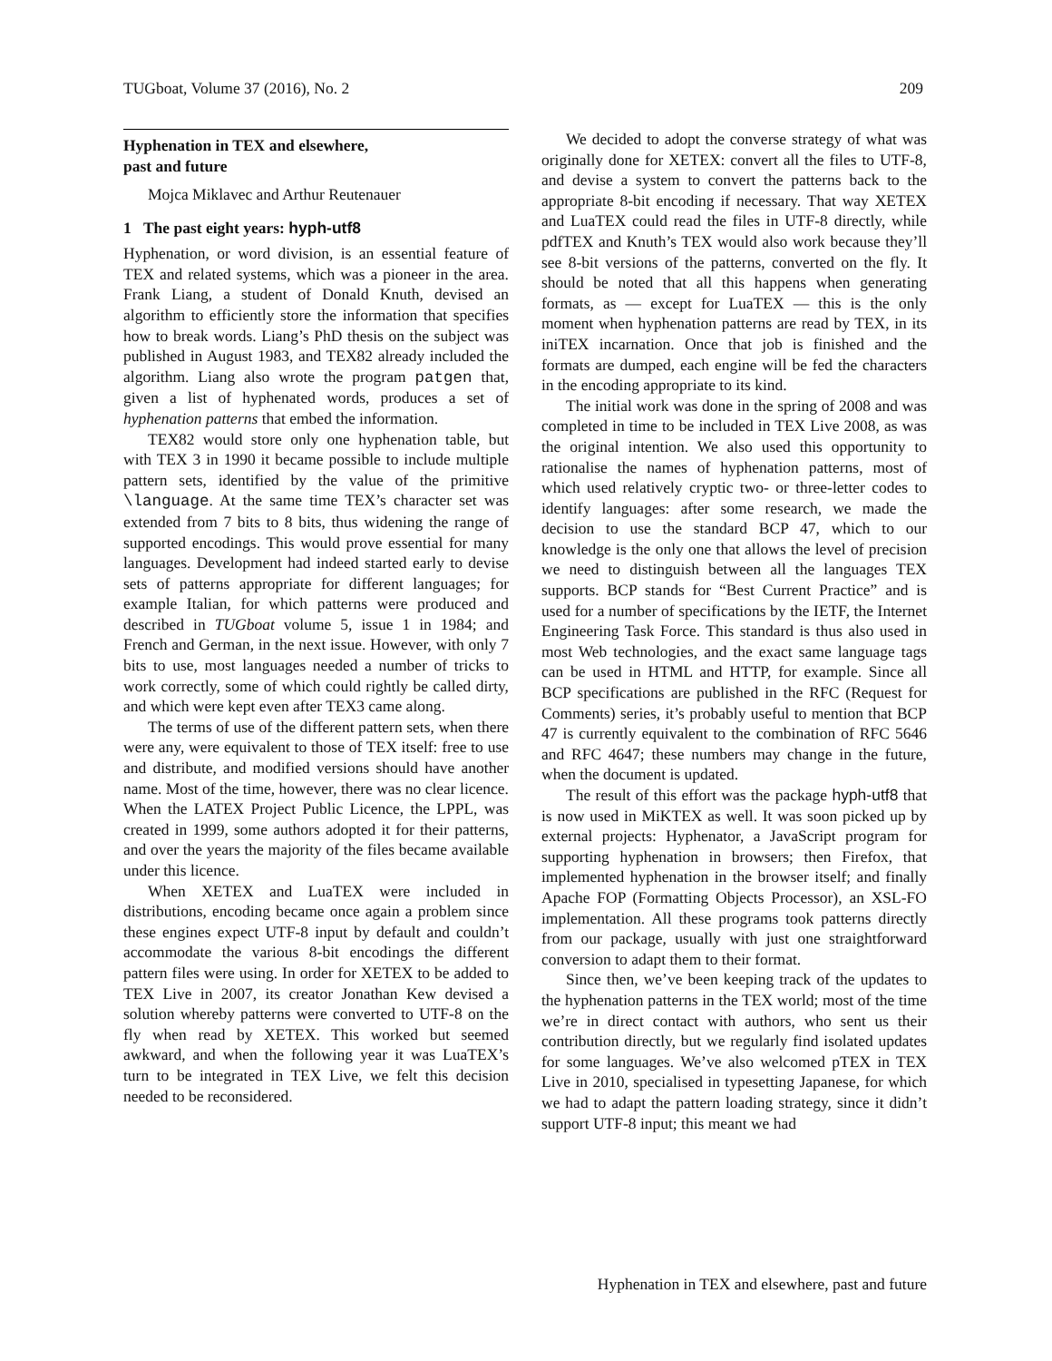TUGboat, Volume 37 (2016), No. 2 209
Hyphenation in TEX and elsewhere,
past and future
Mojca Miklavec and Arthur Reutenauer
1 The past eight years: hyph-utf8
Hyphenation, or word division, is an essential feature of TEX and related systems, which was a pioneer in the area. Frank Liang, a student of Donald Knuth, devised an algorithm to efficiently store the information that specifies how to break words. Liang’s PhD thesis on the subject was published in August 1983, and TEX82 already included the algorithm. Liang also wrote the program patgen that, given a list of hyphenated words, produces a set of hyphenation patterns that embed the information.
TEX82 would store only one hyphenation table, but with TEX 3 in 1990 it became possible to include multiple pattern sets, identified by the value of the primitive \language. At the same time TEX’s character set was extended from 7 bits to 8 bits, thus widening the range of supported encodings. This would prove essential for many languages. Development had indeed started early to devise sets of patterns appropriate for different languages; for example Italian, for which patterns were produced and described in TUGboat volume 5, issue 1 in 1984; and French and German, in the next issue. However, with only 7 bits to use, most languages needed a number of tricks to work correctly, some of which could rightly be called dirty, and which were kept even after TEX3 came along.
The terms of use of the different pattern sets, when there were any, were equivalent to those of TEX itself: free to use and distribute, and modified versions should have another name. Most of the time, however, there was no clear licence. When the LATEX Project Public Licence, the LPPL, was created in 1999, some authors adopted it for their patterns, and over the years the majority of the files became available under this licence.
When XETEX and LuaTEX were included in distributions, encoding became once again a problem since these engines expect UTF-8 input by default and couldn’t accommodate the various 8-bit encodings the different pattern files were using. In order for XETEX to be added to TEX Live in 2007, its creator Jonathan Kew devised a solution whereby patterns were converted to UTF-8 on the fly when read by XETEX. This worked but seemed awkward, and when the following year it was LuaTEX’s turn to be integrated in TEX Live, we felt this decision needed to be reconsidered.
We decided to adopt the converse strategy of what was originally done for XETEX: convert all the files to UTF-8, and devise a system to convert the patterns back to the appropriate 8-bit encoding if necessary. That way XETEX and LuaTEX could read the files in UTF-8 directly, while pdfTEX and Knuth’s TEX would also work because they’ll see 8-bit versions of the patterns, converted on the fly. It should be noted that all this happens when generating formats, as — except for LuaTEX — this is the only moment when hyphenation patterns are read by TEX, in its iniTEX incarnation. Once that job is finished and the formats are dumped, each engine will be fed the characters in the encoding appropriate to its kind.
The initial work was done in the spring of 2008 and was completed in time to be included in TEX Live 2008, as was the original intention. We also used this opportunity to rationalise the names of hyphenation patterns, most of which used relatively cryptic two- or three-letter codes to identify languages: after some research, we made the decision to use the standard BCP 47, which to our knowledge is the only one that allows the level of precision we need to distinguish between all the languages TEX supports. BCP stands for “Best Current Practice” and is used for a number of specifications by the IETF, the Internet Engineering Task Force. This standard is thus also used in most Web technologies, and the exact same language tags can be used in HTML and HTTP, for example. Since all BCP specifications are published in the RFC (Request for Comments) series, it’s probably useful to mention that BCP 47 is currently equivalent to the combination of RFC 5646 and RFC 4647; these numbers may change in the future, when the document is updated.
The result of this effort was the package hyph-utf8 that is now used in MiKTEX as well. It was soon picked up by external projects: Hyphenator, a JavaScript program for supporting hyphenation in browsers; then Firefox, that implemented hyphenation in the browser itself; and finally Apache FOP (Formatting Objects Processor), an XSL-FO implementation. All these programs took patterns directly from our package, usually with just one straightforward conversion to adapt them to their format.
Since then, we’ve been keeping track of the updates to the hyphenation patterns in the TEX world; most of the time we’re in direct contact with authors, who sent us their contribution directly, but we regularly find isolated updates for some languages. We’ve also welcomed pTEX in TEX Live in 2010, specialised in typesetting Japanese, for which we had to adapt the pattern loading strategy, since it didn’t support UTF-8 input; this meant we had
Hyphenation in TEX and elsewhere, past and future